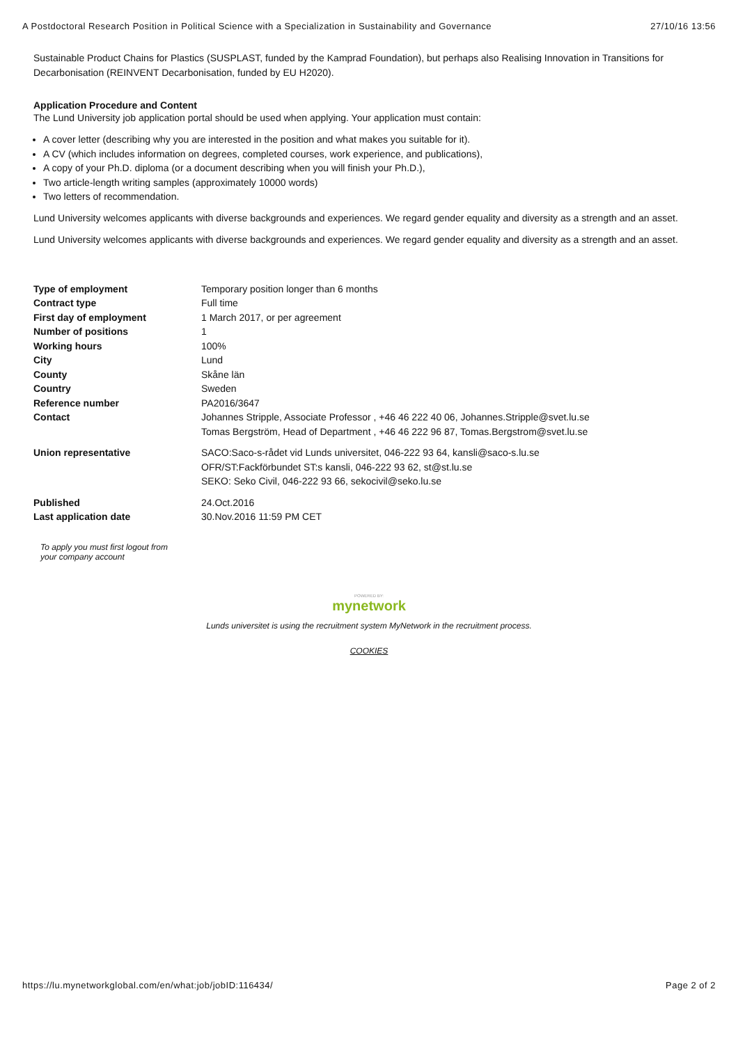A Postdoctoral Research Position in Political Science with a Specialization in Sustainability and Governance 27/10/16 13:56
Sustainable Product Chains for Plastics (SUSPLAST, funded by the Kamprad Foundation), but perhaps also Realising Innovation in Transitions for Decarbonisation (REINVENT Decarbonisation, funded by EU H2020).
Application Procedure and Content
The Lund University job application portal should be used when applying. Your application must contain:
A cover letter (describing why you are interested in the position and what makes you suitable for it).
A CV (which includes information on degrees, completed courses, work experience, and publications),
A copy of your Ph.D. diploma (or a document describing when you will finish your Ph.D.),
Two article-length writing samples (approximately 10000 words)
Two letters of recommendation.
Lund University welcomes applicants with diverse backgrounds and experiences. We regard gender equality and diversity as a strength and an asset.
Lund University welcomes applicants with diverse backgrounds and experiences. We regard gender equality and diversity as a strength and an asset.
| Type of employment | Temporary position longer than 6 months |
| Contract type | Full time |
| First day of employment | 1 March 2017, or per agreement |
| Number of positions | 1 |
| Working hours | 100% |
| City | Lund |
| County | Skåne län |
| Country | Sweden |
| Reference number | PA2016/3647 |
| Contact | Johannes Stripple, Associate Professor , +46 46 222 40 06, Johannes.Stripple@svet.lu.se Tomas Bergström, Head of Department , +46 46 222 96 87, Tomas.Bergstrom@svet.lu.se |
| Union representative | SACO:Saco-s-rådet vid Lunds universitet, 046-222 93 64, kansli@saco-s.lu.se OFR/ST:Fackförbundet ST:s kansli, 046-222 93 62, st@st.lu.se SEKO: Seko Civil, 046-222 93 66, sekocivil@seko.lu.se |
| Published | 24.Oct.2016 |
| Last application date | 30.Nov.2016 11:59 PM CET |
To apply you must first logout from your company account
POWERED BY:
mynetwork
Lunds universitet is using the recruitment system MyNetwork in the recruitment process.
COOKIES
https://lu.mynetworkglobal.com/en/what:job/jobID:116434/ Page 2 of 2